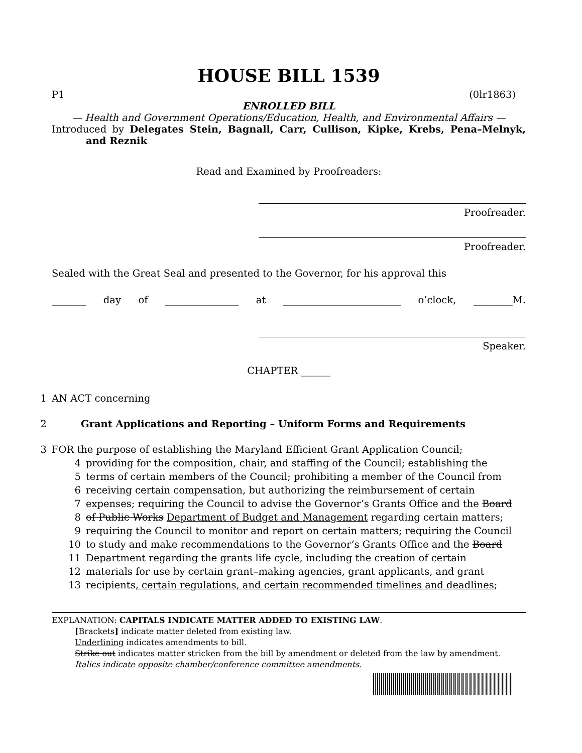HOUSE BILL 1539
P1 (0lr1863)
ENROLLED BILL
— Health and Government Operations/Education, Health, and Environmental Affairs —
Introduced by Delegates Stein, Bagnall, Carr, Cullison, Kipke, Krebs, Pena–Melnyk, and Reznik
Read and Examined by Proofreaders:
Proofreader.
Proofreader.
Sealed with the Great Seal and presented to the Governor, for his approval this
_______ day of _______________ at ________________________ o’clock, ________M.
Speaker.
CHAPTER ______
1 AN ACT concerning
2 Grant Applications and Reporting – Uniform Forms and Requirements
3 FOR the purpose of establishing the Maryland Efficient Grant Application Council;
4 providing for the composition, chair, and staffing of the Council; establishing the
5 terms of certain members of the Council; prohibiting a member of the Council from
6 receiving certain compensation, but authorizing the reimbursement of certain
7 expenses; requiring the Council to advise the Governor’s Grants Office and the Board
8 of Public Works Department of Budget and Management regarding certain matters;
9 requiring the Council to monitor and report on certain matters; requiring the Council
10 to study and make recommendations to the Governor’s Grants Office and the Board
11 Department regarding the grants life cycle, including the creation of certain
12 materials for use by certain grant–making agencies, grant applicants, and grant
13 recipients, certain regulations, and certain recommended timelines and deadlines;
EXPLANATION: CAPITALS INDICATE MATTER ADDED TO EXISTING LAW.
[Brackets] indicate matter deleted from existing law.
Underlining indicates amendments to bill.
Strike out indicates matter stricken from the bill by amendment or deleted from the law by amendment.
Italics indicate opposite chamber/conference committee amendments.